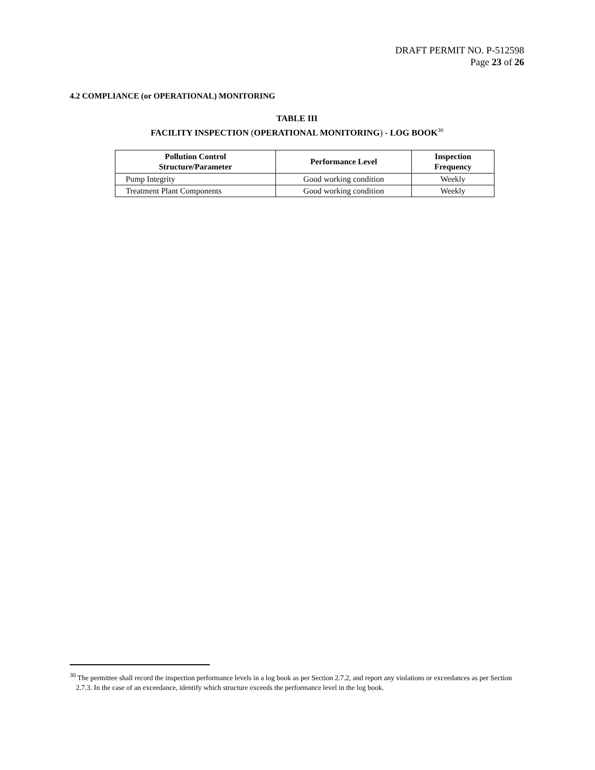DRAFT PERMIT NO. P-512598
Page 23 of 26
4.2 COMPLIANCE (or OPERATIONAL) MONITORING
TABLE III
FACILITY INSPECTION (OPERATIONAL MONITORING) - LOG BOOK<sup>30</sup>
| Pollution Control Structure/Parameter | Performance Level | Inspection Frequency |
| --- | --- | --- |
| Pump Integrity | Good working condition | Weekly |
| Treatment Plant Components | Good working condition | Weekly |
<sup>30</sup> The permittee shall record the inspection performance levels in a log book as per Section 2.7.2, and report any violations or exceedances as per Section 2.7.3. In the case of an exceedance, identify which structure exceeds the performance level in the log book.